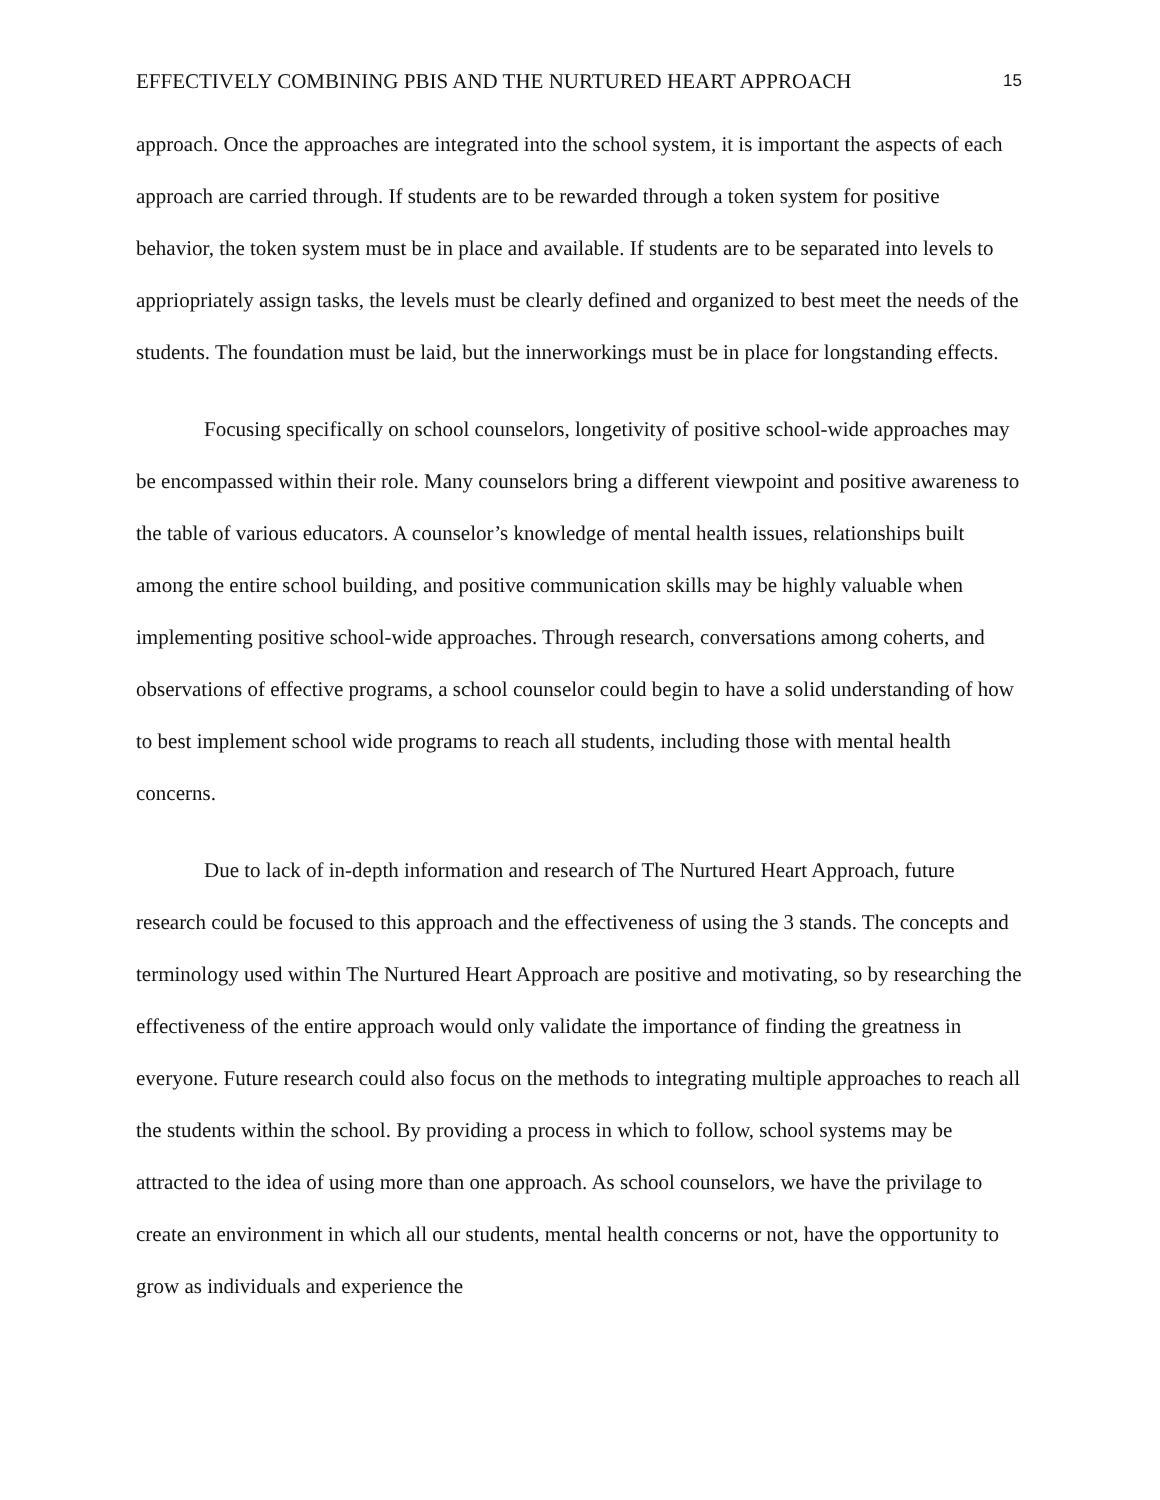EFFECTIVELY COMBINING PBIS AND THE NURTURED HEART APPROACH 15
approach. Once the approaches are integrated into the school system, it is important the aspects of each approach are carried through. If students are to be rewarded through a token system for positive behavior, the token system must be in place and available. If students are to be separated into levels to appriopriately assign tasks, the levels must be clearly defined and organized to best meet the needs of the students. The foundation must be laid, but the innerworkings must be in place for longstanding effects.
Focusing specifically on school counselors, longetivity of positive school-wide approaches may be encompassed within their role. Many counselors bring a different viewpoint and positive awareness to the table of various educators. A counselor’s knowledge of mental health issues, relationships built among the entire school building, and positive communication skills may be highly valuable when implementing positive school-wide approaches. Through research, conversations among coherts, and observations of effective programs, a school counselor could begin to have a solid understanding of how to best implement school wide programs to reach all students, including those with mental health concerns.
Due to lack of in-depth information and research of The Nurtured Heart Approach, future research could be focused to this approach and the effectiveness of using the 3 stands. The concepts and terminology used within The Nurtured Heart Approach are positive and motivating, so by researching the effectiveness of the entire approach would only validate the importance of finding the greatness in everyone. Future research could also focus on the methods to integrating multiple approaches to reach all the students within the school. By providing a process in which to follow, school systems may be attracted to the idea of using more than one approach. As school counselors, we have the privilage to create an environment in which all our students, mental health concerns or not, have the opportunity to grow as individuals and experience the